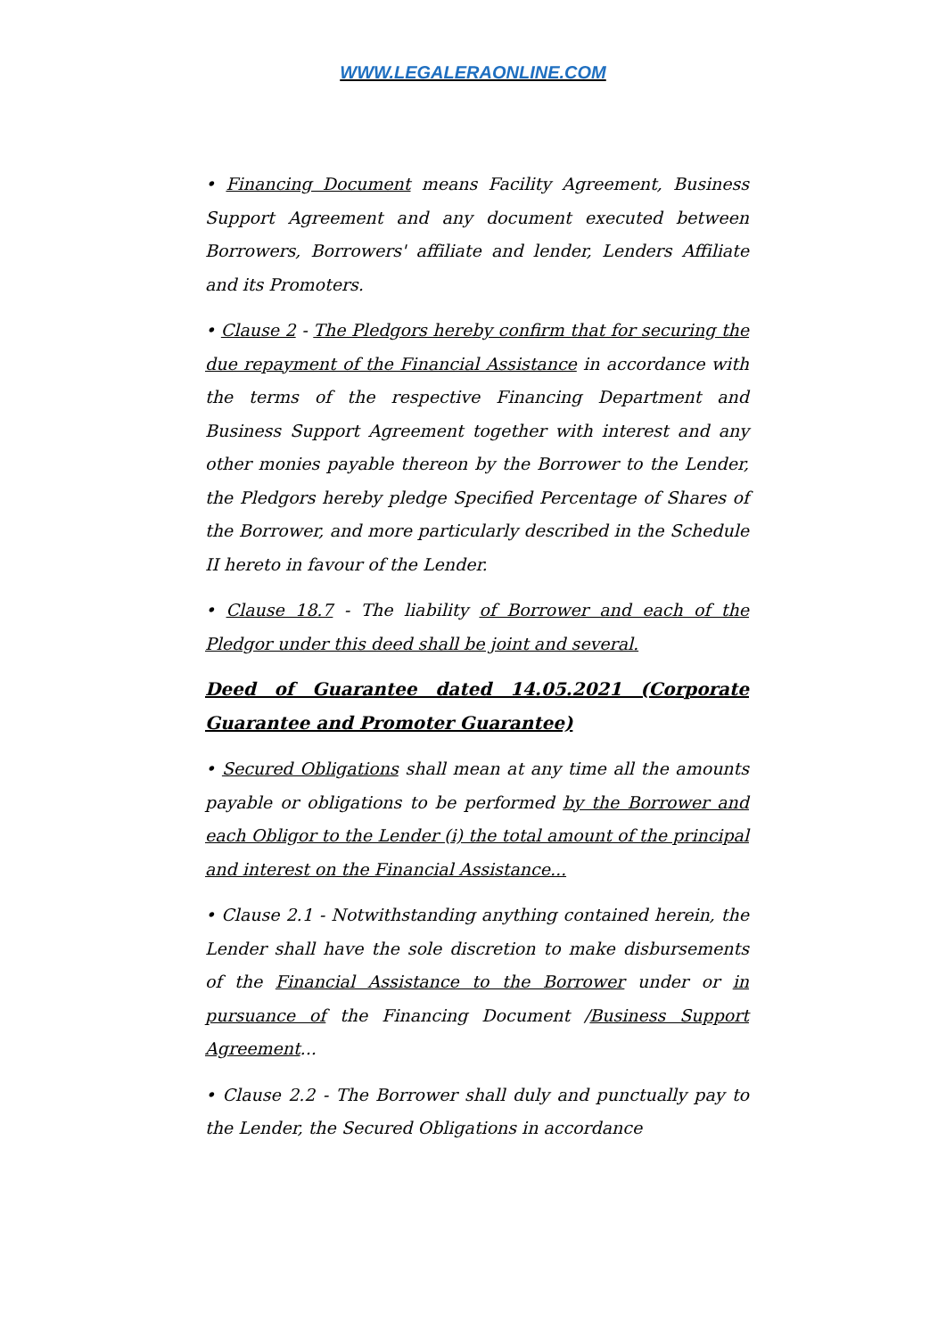WWW.LEGALERAONLINE.COM
• Financing Document means Facility Agreement, Business Support Agreement and any document executed between Borrowers, Borrowers' affiliate and lender, Lenders Affiliate and its Promoters.
• Clause 2 - The Pledgors hereby confirm that for securing the due repayment of the Financial Assistance in accordance with the terms of the respective Financing Department and Business Support Agreement together with interest and any other monies payable thereon by the Borrower to the Lender, the Pledgors hereby pledge Specified Percentage of Shares of the Borrower, and more particularly described in the Schedule II hereto in favour of the Lender.
• Clause 18.7 - The liability of Borrower and each of the Pledgor under this deed shall be joint and several.
Deed of Guarantee dated 14.05.2021 (Corporate Guarantee and Promoter Guarantee)
• Secured Obligations shall mean at any time all the amounts payable or obligations to be performed by the Borrower and each Obligor to the Lender (i) the total amount of the principal and interest on the Financial Assistance...
• Clause 2.1 - Notwithstanding anything contained herein, the Lender shall have the sole discretion to make disbursements of the Financial Assistance to the Borrower under or in pursuance of the Financing Document /Business Support Agreement...
• Clause 2.2 - The Borrower shall duly and punctually pay to the Lender, the Secured Obligations in accordance